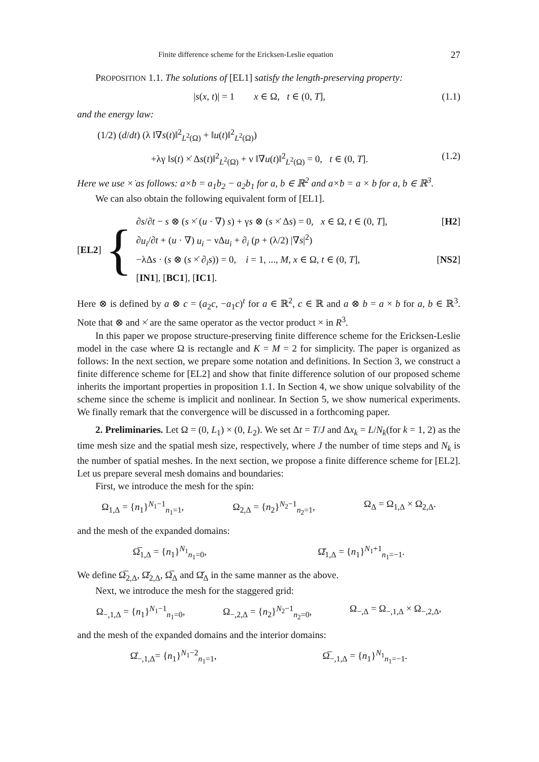Finite difference scheme for the Ericksen-Leslie equation 27
PROPOSITION 1.1. The solutions of [EL1] satisfy the length-preserving property:
|s(x, t)| = 1 x ∈ Ω, t ∈ (0, T], (1.1)
and the energy law:
(1/2) (d/dt) (λ ‖∇s(t)‖<sup>2</sup><sub>L<sup>2</sup>(Ω)</sub> + ‖u(t)‖<sup>2</sup><sub>L<sup>2</sup>(Ω)</sub>)
+λγ ‖s(t) ×̇ Δs(t)‖<sup>2</sup><sub>L<sup>2</sup>(Ω)</sub> + ν ‖∇u(t)‖<sup>2</sup><sub>L<sup>2</sup>(Ω)</sub> = 0, t ∈ (0, T]. (1.2)
Here we use ×̇ as follows: a×̇b = a<sub>1</sub>b<sub>2</sub> − a<sub>2</sub>b<sub>1</sub> for a, b ∈ ℝ<sup>2</sup> and a×̇b = a × b for a, b ∈ ℝ<sup>3</sup>.
We can also obtain the following equivalent form of [EL1].
[EL2] {
∂s/∂t − s ⊗ (s ×̇ (u · ∇) s) + γs ⊗ (s ×̇ Δs) = 0, x ∈ Ω, t ∈ (0, T], [H2]
∂u<sub>i</sub>/∂t + (u · ∇) u<sub>i</sub> − νΔu<sub>i</sub> + ∂<sub>i</sub> (p + (λ/2) |∇s|<sup>2</sup>)
−λΔs · (s ⊗ (s ×̇ ∂<sub>i</sub>s)) = 0, i = 1, ..., M, x ∈ Ω, t ∈ (0, T], [NS2]
[IN1], [BC1], [IC1].
Here ⊗ is defined by a ⊗ c = (a<sub>2</sub>c, −a<sub>1</sub>c)<sup>t</sup> for a ∈ ℝ<sup>2</sup>, c ∈ ℝ and a ⊗ b = a × b for a, b ∈ ℝ<sup>3</sup>. Note that ⊗ and ×̇ are the same operator as the vector product × in R<sup>3</sup>.
In this paper we propose structure-preserving finite difference scheme for the Ericksen-Leslie model in the case where Ω is rectangle and K = M = 2 for simplicity. The paper is organized as follows: In the next section, we prepare some notation and definitions. In Section 3, we construct a finite difference scheme for [EL2] and show that finite difference solution of our proposed scheme inherits the important properties in proposition 1.1. In Section 4, we show unique solvability of the scheme since the scheme is implicit and nonlinear. In Section 5, we show numerical experiments. We finally remark that the convergence will be discussed in a forthcoming paper.
2. Preliminaries. Let Ω = (0, L<sub>1</sub>) × (0, L<sub>2</sub>). We set Δt = T/J and Δx<sub>k</sub> = L/N<sub>k</sub>(for k = 1, 2) as the time mesh size and the spatial mesh size, respectively, where J the number of time steps and N<sub>k</sub> is the number of spatial meshes. In the next section, we propose a finite difference scheme for [EL2]. Let us prepare several mesh domains and boundaries:
First, we introduce the mesh for the spin:
Ω<sub>1,Δ</sub> = {n<sub>1</sub>}<sup>N<sub>1</sub>−1</sup><sub>n<sub>1</sub>=1</sub>, Ω<sub>2,Δ</sub> = {n<sub>2</sub>}<sup>N<sub>2</sub>−1</sup><sub>n<sub>2</sub>=1</sub>, Ω<sub>Δ</sub> = Ω<sub>1,Δ</sub> × Ω<sub>2,Δ</sub>.
and the mesh of the expanded domains:
Ω̅<sub>1,Δ</sub> = {n<sub>1</sub>}<sup>N<sub>1</sub></sup><sub>n<sub>1</sub>=0</sub>, Ω̌<sub>1,Δ</sub> = {n<sub>1</sub>}<sup>N<sub>1</sub>+1</sup><sub>n<sub>1</sub>=−1</sub>.
We define Ω̅<sub>2,Δ</sub>, Ω̌<sub>2,Δ</sub>, Ω̅<sub>Δ</sub> and Ω̌<sub>Δ</sub> in the same manner as the above.
Next, we introduce the mesh for the staggered grid:
Ω<sub>−,1,Δ</sub> = {n<sub>1</sub>}<sup>N<sub>1</sub>−1</sup><sub>n<sub>1</sub>=0</sub>, Ω<sub>−,2,Δ</sub> = {n<sub>2</sub>}<sup>N<sub>2</sub>−1</sup><sub>n<sub>2</sub>=0</sub>, Ω<sub>−,Δ</sub> = Ω<sub>−,1,Δ</sub> × Ω<sub>−,2,Δ</sub>,
and the mesh of the expanded domains and the interior domains:
Ω̊<sub>−,1,Δ</sub>= {n<sub>1</sub>}<sup>N<sub>1</sub>−2</sup><sub>n<sub>1</sub>=1</sub>, Ω̅<sub>−,1,Δ</sub> = {n<sub>1</sub>}<sup>N<sub>1</sub></sup><sub>n<sub>1</sub>=−1</sub>.